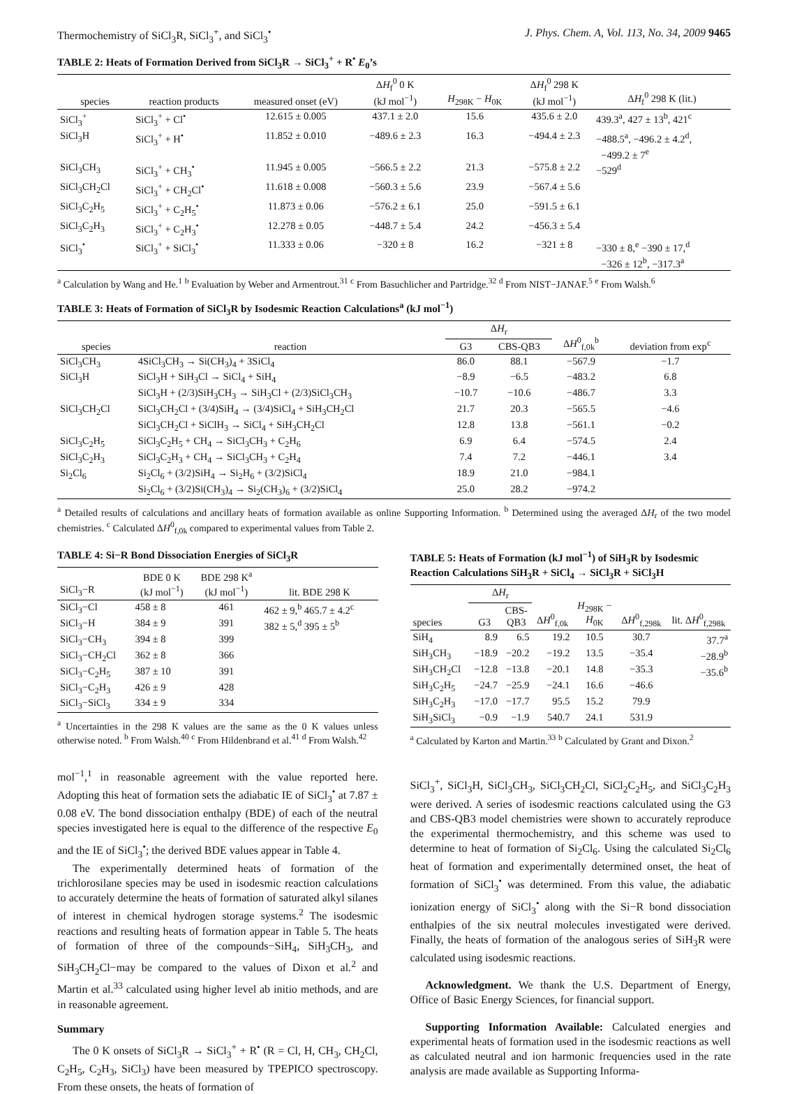Thermochemistry of SiCl<sub>3</sub>R, SiCl<sub>3</sub><sup>+</sup>, and SiCl<sub>3</sub><sup>•</sup> J. Phys. Chem. A, Vol. 113, No. 34, 2009 9465
TABLE 2: Heats of Formation Derived from SiCl<sub>3</sub>R → SiCl<sub>3</sub><sup>+</sup> + R<sup>•</sup> E<sub>0</sub>’s
| species | reaction products | measured onset (eV) | Δ H<sub>f</sub><sup>0</sup> 0 K (kJ mol<sup>−1</sup>) | H<sub>298K</sub> − H<sub>0K</sub> | Δ H<sub>f</sub><sup>0</sup> 298 K (kJ mol<sup>−1</sup>) | Δ H<sub>f</sub><sup>0</sup> 298 K (lit.) |
| --- | --- | --- | --- | --- | --- | --- |
| SiCl<sub>3</sub><sup>+</sup> | SiCl<sub>3</sub><sup>+</sup> + Cl<sup>•</sup> | 12.615 ± 0.005 | 437.1 ± 2.0 | 15.6 | 435.6 ± 2.0 | 439.3<sup>a</sup>, 427 ± 13<sup>b</sup>, 421<sup>c</sup> |
| SiCl<sub>3</sub>H | SiCl<sub>3</sub><sup>+</sup> + H<sup>•</sup> | 11.852 ± 0.010 | −489.6 ± 2.3 | 16.3 | −494.4 ± 2.3 | −488.5<sup>a</sup>, −496.2 ± 4.2<sup>d</sup>, −499.2 ± 7<sup>e</sup> |
| SiCl<sub>3</sub>CH<sub>3</sub> | SiCl<sub>3</sub><sup>+</sup> + CH<sub>3</sub><sup>•</sup> | 11.945 ± 0.005 | −566.5 ± 2.2 | 21.3 | −575.8 ± 2.2 | −529<sup>d</sup> |
| SiCl<sub>3</sub>CH<sub>2</sub>Cl | SiCl<sub>3</sub><sup>+</sup> + CH<sub>2</sub>Cl<sup>•</sup> | 11.618 ± 0.008 | −560.3 ± 5.6 | 23.9 | −567.4 ± 5.6 | |
| SiCl<sub>3</sub>C<sub>2</sub>H<sub>5</sub> | SiCl<sub>3</sub><sup>+</sup> + C<sub>2</sub>H<sub>5</sub><sup>•</sup> | 11.873 ± 0.06 | −576.2 ± 6.1 | 25.0 | −591.5 ± 6.1 | |
| SiCl<sub>3</sub>C<sub>2</sub>H<sub>3</sub> | SiCl<sub>3</sub><sup>+</sup> + C<sub>2</sub>H<sub>3</sub><sup>•</sup> | 12.278 ± 0.05 | −448.7 ± 5.4 | 24.2 | −456.3 ± 5.4 | |
| SiCl<sub>3</sub><sup>•</sup> | SiCl<sub>3</sub><sup>+</sup> + SiCl<sub>3</sub><sup>•</sup> | 11.333 ± 0.06 | −320 ± 8 | 16.2 | −321 ± 8 | −330 ± 8,<sup>e</sup> −390 ± 17,<sup>d</sup> −326 ± 12<sup>b</sup>, −317.3<sup>a</sup> |
<sup>a</sup> Calculation by Wang and He.<sup>1</sup> <sup>b</sup> Evaluation by Weber and Armentrout.<sup>31</sup> <sup>c</sup> From Basuchlicher and Partridge.<sup>32</sup> <sup>d</sup> From NIST−JANAF.<sup>5</sup> <sup>e</sup> From Walsh.<sup>6</sup>
TABLE 3: Heats of Formation of SiCl<sub>3</sub>R by Isodesmic Reaction Calculations<sup>a</sup> (kJ mol<sup>−1</sup>)
| species | reaction | Δ H<sub>r</sub> | | Δ H<sup>0</sup><sub>f,0k</sub><sup>b</sup> | deviation from exp<sup>c</sup> |
| --- | --- | --- | --- | --- | --- |
| | | G3 | CBS-QB3 | | |
| SiCl<sub>3</sub>CH<sub>3</sub> | 4SiCl<sub>3</sub>CH<sub>3</sub> → Si(CH<sub>3</sub>)<sub>4</sub> + 3SiCl<sub>4</sub> | 86.0 | 88.1 | −567.9 | −1.7 |
| SiCl<sub>3</sub>H | SiCl<sub>3</sub>H + SiH<sub>3</sub>Cl → SiCl<sub>4</sub> + SiH<sub>4</sub> | −8.9 | −6.5 | −483.2 | 6.8 |
| | SiCl<sub>3</sub>H + (2/3)SiH<sub>3</sub>CH<sub>3</sub> → SiH<sub>3</sub>Cl + (2/3)SiCl<sub>3</sub>CH<sub>3</sub> | −10.7 | −10.6 | −486.7 | 3.3 |
| SiCl<sub>3</sub>CH<sub>2</sub>Cl | SiCl<sub>3</sub>CH<sub>2</sub>Cl + (3/4)SiH<sub>4</sub> → (3/4)SiCl<sub>4</sub> + SiH<sub>3</sub>CH<sub>2</sub>Cl | 21.7 | 20.3 | −565.5 | −4.6 |
| | SiCl<sub>3</sub>CH<sub>2</sub>Cl + SiClH<sub>3</sub> → SiCl<sub>4</sub> + SiH<sub>3</sub>CH<sub>2</sub>Cl | 12.8 | 13.8 | −561.1 | −0.2 |
| SiCl<sub>3</sub>C<sub>2</sub>H<sub>5</sub> | SiCl<sub>3</sub>C<sub>2</sub>H<sub>5</sub> + CH<sub>4</sub> → SiCl<sub>3</sub>CH<sub>3</sub> + C<sub>2</sub>H<sub>6</sub> | 6.9 | 6.4 | −574.5 | 2.4 |
| SiCl<sub>3</sub>C<sub>2</sub>H<sub>3</sub> | SiCl<sub>3</sub>C<sub>2</sub>H<sub>3</sub> + CH<sub>4</sub> → SiCl<sub>3</sub>CH<sub>3</sub> + C<sub>2</sub>H<sub>4</sub> | 7.4 | 7.2 | −446.1 | 3.4 |
| Si<sub>2</sub>Cl<sub>6</sub> | Si<sub>2</sub>Cl<sub>6</sub> + (3/2)SiH<sub>4</sub> → Si<sub>2</sub>H<sub>6</sub> + (3/2)SiCl<sub>4</sub> | 18.9 | 21.0 | −984.1 | |
| | Si<sub>2</sub>Cl<sub>6</sub> + (3/2)Si(CH<sub>3</sub>)<sub>4</sub> → Si<sub>2</sub>(CH<sub>3</sub>)<sub>6</sub> + (3/2)SiCl<sub>4</sub> | 25.0 | 28.2 | −974.2 | |
<sup>a</sup> Detailed results of calculations and ancillary heats of formation available as online Supporting Information. <sup>b</sup> Determined using the averaged ΔH<sub>r</sub> of the two model chemistries. <sup>c</sup> Calculated ΔH<sup>0</sup><sub>f,0k</sub> compared to experimental values from Table 2.
TABLE 4: Si−R Bond Dissociation Energies of SiCl<sub>3</sub>R
| SiCl<sub>3</sub>−R | BDE 0 K (kJ mol<sup>−1</sup>) | BDE 298 K<sup>a</sup> (kJ mol<sup>−1</sup>) | lit. BDE 298 K |
| --- | --- | --- | --- |
| SiCl<sub>3</sub>−Cl | 458 ± 8 | 461 | 462 ± 9,<sup>b</sup> 465.7 ± 4.2<sup>c</sup> |
| SiCl<sub>3</sub>−H | 384 ± 9 | 391 | 382 ± 5,<sup>d</sup> 395 ± 5<sup>b</sup> |
| SiCl<sub>3</sub>−CH<sub>3</sub> | 394 ± 8 | 399 | |
| SiCl<sub>3</sub>−CH<sub>2</sub>Cl | 362 ± 8 | 366 | |
| SiCl<sub>3</sub>−C<sub>2</sub>H<sub>5</sub> | 387 ± 10 | 391 | |
| SiCl<sub>3</sub>−C<sub>2</sub>H<sub>3</sub> | 426 ± 9 | 428 | |
| SiCl<sub>3</sub>−SiCl<sub>3</sub> | 334 ± 9 | 334 | |
<sup>a</sup> Uncertainties in the 298 K values are the same as the 0 K values unless otherwise noted. <sup>b</sup> From Walsh.<sup>40</sup> <sup>c</sup> From Hildenbrand et al.<sup>41</sup> <sup>d</sup> From Walsh.<sup>42</sup>
mol<sup>−1</sup>,<sup>1</sup> in reasonable agreement with the value reported here. Adopting this heat of formation sets the adiabatic IE of SiCl<sub>3</sub><sup>•</sup> at 7.87 ± 0.08 eV. The bond dissociation enthalpy (BDE) of each of the neutral species investigated here is equal to the difference of the respective E<sub>0</sub> and the IE of SiCl<sub>3</sub><sup>•</sup>; the derived BDE values appear in Table 4.
The experimentally determined heats of formation of the trichlorosilane species may be used in isodesmic reaction calculations to accurately determine the heats of formation of saturated alkyl silanes of interest in chemical hydrogen storage systems.<sup>2</sup> The isodesmic reactions and resulting heats of formation appear in Table 5. The heats of formation of three of the compounds−SiH<sub>4</sub>, SiH<sub>3</sub>CH<sub>3</sub>, and SiH<sub>3</sub>CH<sub>2</sub>Cl−may be compared to the values of Dixon et al.<sup>2</sup> and Martin et al.<sup>33</sup> calculated using higher level ab initio methods, and are in reasonable agreement.
Summary
The 0 K onsets of SiCl<sub>3</sub>R → SiCl<sub>3</sub><sup>+</sup> + R<sup>•</sup> (R = Cl, H, CH<sub>3</sub>, CH<sub>2</sub>Cl, C<sub>2</sub>H<sub>5</sub>, C<sub>2</sub>H<sub>3</sub>, SiCl<sub>3</sub>) have been measured by TPEPICO spectroscopy. From these onsets, the heats of formation of
TABLE 5: Heats of Formation (kJ mol<sup>−1</sup>) of SiH<sub>3</sub>R by Isodesmic Reaction Calculations SiH<sub>3</sub>R + SiCl<sub>4</sub> → SiCl<sub>3</sub>R + SiCl<sub>3</sub>H
| species | Δ H<sub>r</sub> | | Δ H<sup>0</sup><sub>f,0k</sub> | H<sub>298K</sub> − H<sub>0K</sub> | Δ H<sup>0</sup><sub>f,298k</sub> | lit. Δ H<sup>0</sup><sub>f,298k</sub> |
| --- | --- | --- | --- | --- | --- | --- |
| | G3 | CBS- QB3 | | | | |
| SiH<sub>4</sub> | 8.9 | 6.5 | 19.2 | 10.5 | 30.7 | 37.7<sup>a</sup> |
| SiH<sub>3</sub>CH<sub>3</sub> | −18.9 | −20.2 | −19.2 | 13.5 | −35.4 | −28.9<sup>b</sup> |
| SiH<sub>3</sub>CH<sub>2</sub>Cl | −12.8 | −13.8 | −20.1 | 14.8 | −35.3 | −35.6<sup>b</sup> |
| SiH<sub>3</sub>C<sub>2</sub>H<sub>5</sub> | −24.7 | −25.9 | −24.1 | 16.6 | −46.6 | |
| SiH<sub>3</sub>C<sub>2</sub>H<sub>3</sub> | −17.0 | −17.7 | 95.5 | 15.2 | 79.9 | |
| SiH<sub>3</sub>SiCl<sub>3</sub> | −0.9 | −1.9 | 540.7 | 24.1 | 531.9 | |
<sup>a</sup> Calculated by Karton and Martin.<sup>33</sup> <sup>b</sup> Calculated by Grant and Dixon.<sup>2</sup>
SiCl<sub>3</sub><sup>+</sup>, SiCl<sub>3</sub>H, SiCl<sub>3</sub>CH<sub>3</sub>, SiCl<sub>3</sub>CH<sub>2</sub>Cl, SiCl<sub>2</sub>C<sub>2</sub>H<sub>5</sub>, and SiCl<sub>3</sub>C<sub>2</sub>H<sub>3</sub> were derived. A series of isodesmic reactions calculated using the G3 and CBS-QB3 model chemistries were shown to accurately reproduce the experimental thermochemistry, and this scheme was used to determine to heat of formation of Si<sub>2</sub>Cl<sub>6</sub>. Using the calculated Si<sub>2</sub>Cl<sub>6</sub> heat of formation and experimentally determined onset, the heat of formation of SiCl<sub>3</sub><sup>•</sup> was determined. From this value, the adiabatic ionization energy of SiCl<sub>3</sub><sup>•</sup> along with the Si−R bond dissociation enthalpies of the six neutral molecules investigated were derived. Finally, the heats of formation of the analogous series of SiH<sub>3</sub>R were calculated using isodesmic reactions.
Acknowledgment. We thank the U.S. Department of Energy, Office of Basic Energy Sciences, for financial support.
Supporting Information Available: Calculated energies and experimental heats of formation used in the isodesmic reactions as well as calculated neutral and ion harmonic frequencies used in the rate analysis are made available as Supporting Informa-